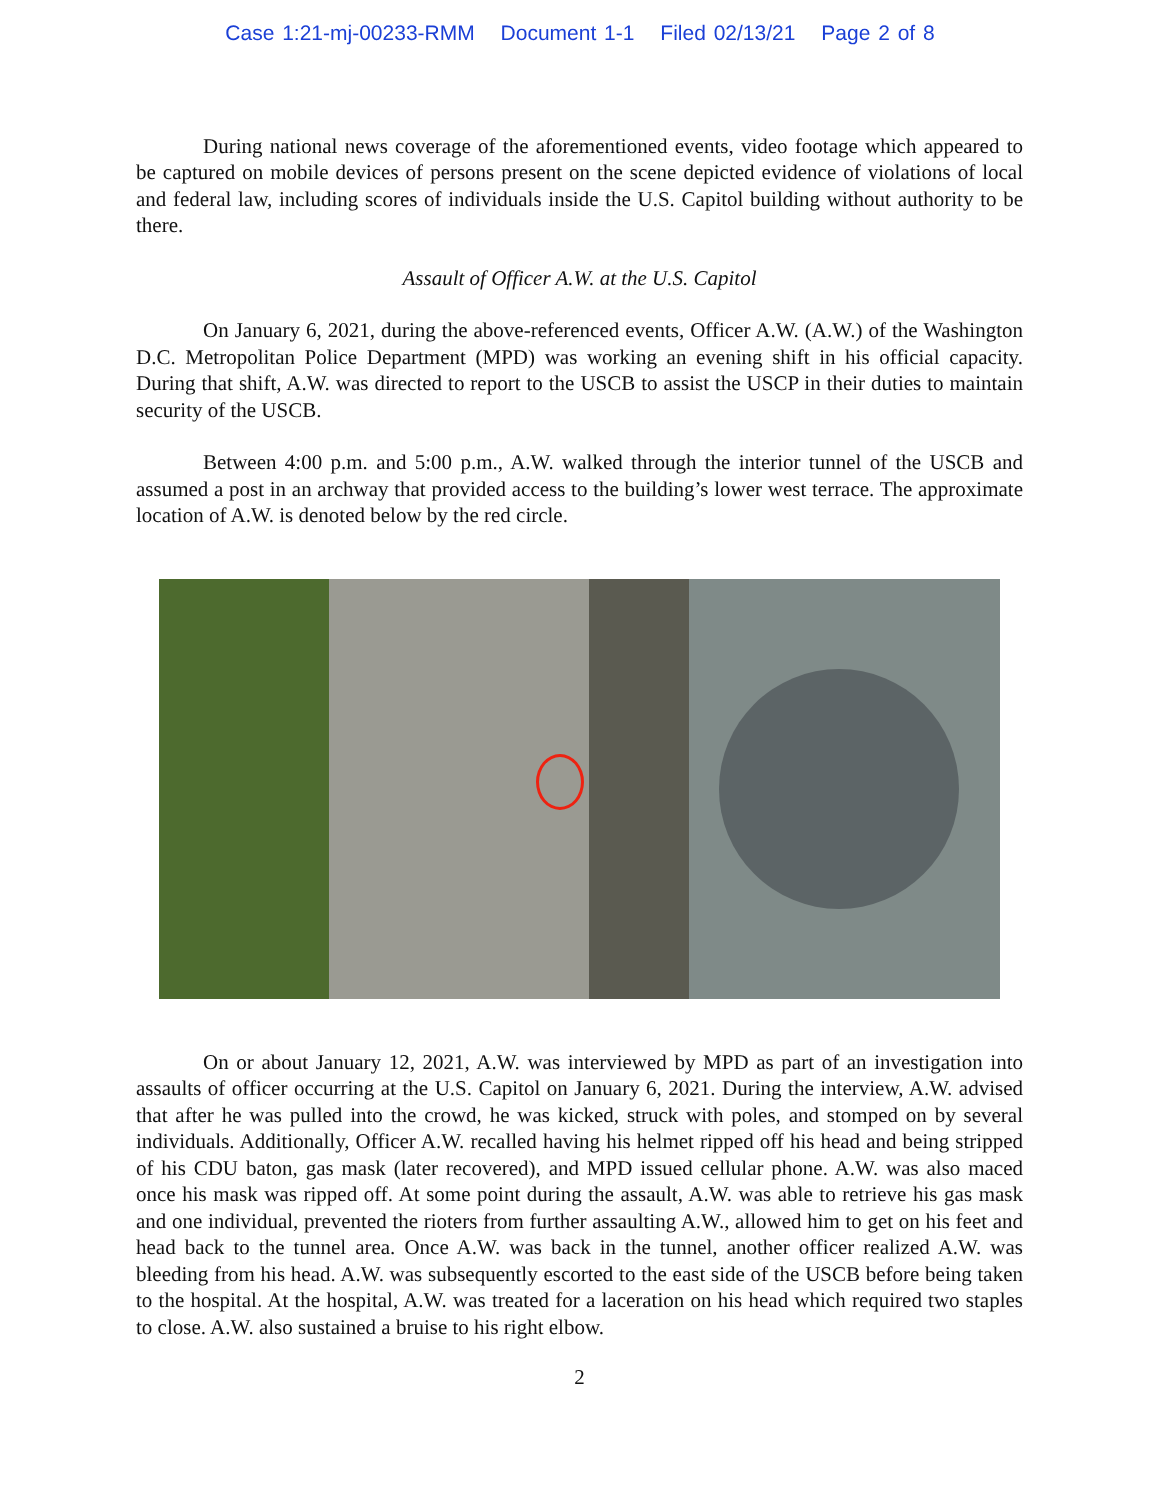Case 1:21-mj-00233-RMM Document 1-1 Filed 02/13/21 Page 2 of 8
During national news coverage of the aforementioned events, video footage which appeared to be captured on mobile devices of persons present on the scene depicted evidence of violations of local and federal law, including scores of individuals inside the U.S. Capitol building without authority to be there.
Assault of Officer A.W. at the U.S. Capitol
On January 6, 2021, during the above-referenced events, Officer A.W. (A.W.) of the Washington D.C. Metropolitan Police Department (MPD) was working an evening shift in his official capacity. During that shift, A.W. was directed to report to the USCB to assist the USCP in their duties to maintain security of the USCB.
Between 4:00 p.m. and 5:00 p.m., A.W. walked through the interior tunnel of the USCB and assumed a post in an archway that provided access to the building’s lower west terrace. The approximate location of A.W. is denoted below by the red circle.
On or about January 12, 2021, A.W. was interviewed by MPD as part of an investigation into assaults of officer occurring at the U.S. Capitol on January 6, 2021. During the interview, A.W. advised that after he was pulled into the crowd, he was kicked, struck with poles, and stomped on by several individuals. Additionally, Officer A.W. recalled having his helmet ripped off his head and being stripped of his CDU baton, gas mask (later recovered), and MPD issued cellular phone. A.W. was also maced once his mask was ripped off. At some point during the assault, A.W. was able to retrieve his gas mask and one individual, prevented the rioters from further assaulting A.W., allowed him to get on his feet and head back to the tunnel area. Once A.W. was back in the tunnel, another officer realized A.W. was bleeding from his head. A.W. was subsequently escorted to the east side of the USCB before being taken to the hospital. At the hospital, A.W. was treated for a laceration on his head which required two staples to close. A.W. also sustained a bruise to his right elbow.
2